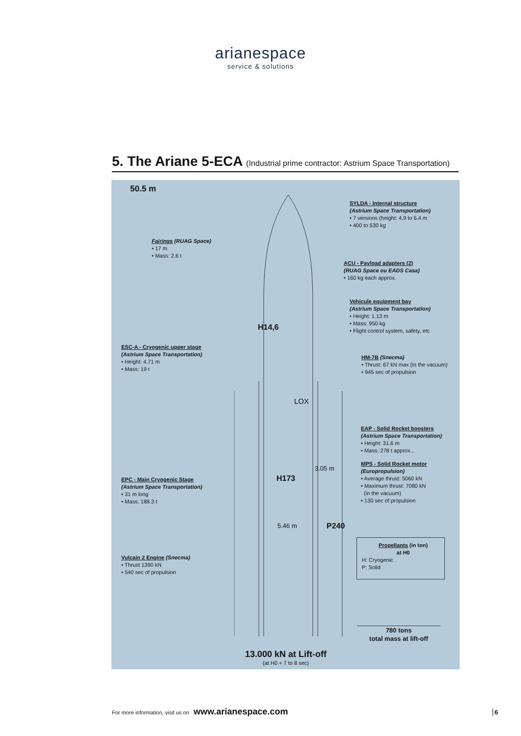arianespace
service & solutions
5. The Ariane 5-ECA (Industrial prime contractor: Astrium Space Transportation)
50.5 m
SYLDA - Internal structure
(Astrium Space Transportation)
• 7 versions (height: 4.9 to 6.4 m
• 400 to 530 kg
Fairings (RUAG Space)
• 17 m
• Mass: 2.6 t
ACU - Payload adapters (2)
(RUAG Space ou EADS Casa)
• 160 kg each approx.
Vehicule equipment bay
(Astrium Space Transportation)
• Height: 1.13 m
• Mass: 950 kg
• Flight control system, safety, etc
H14,6
ESC-A - Cryogenic upper stage
(Astrium Space Transportation)
• Height: 4.71 m
• Mass: 19 t
HM-7B (Snecma)
• Thrust: 67 kN max (in the vacuum)
• 945 sec of propulsion
LOX
EAP - Solid Rocket boosters
(Astrium Space Transportation)
• Height: 31.6 m
• Mass: 278 t approx...
3.05 m
MPS - Solid Rocket motor
(Europropulsion)
• Average thrust: 5060 kN
• Maximum thrust: 7080 kN
(in the vacuum)
• 130 sec of propulsion
H173
EPC - Main Cryogenic Stage
(Astrium Space Transportation)
• 31 m long
• Mass: 188.3 t
5.46 m P240
Propellants (in ton)
at H0
H: Cryogenic
P: Solid
Vulcain 2 Engine (Snecma)
• Thrust 1390 kN
• 540 sec of propulsion
780 tons
total mass at lift-off
13.000 kN at Lift-off
(at H0 + 7 to 8 sec)
For more information, visit us on www.arianespace.com
6